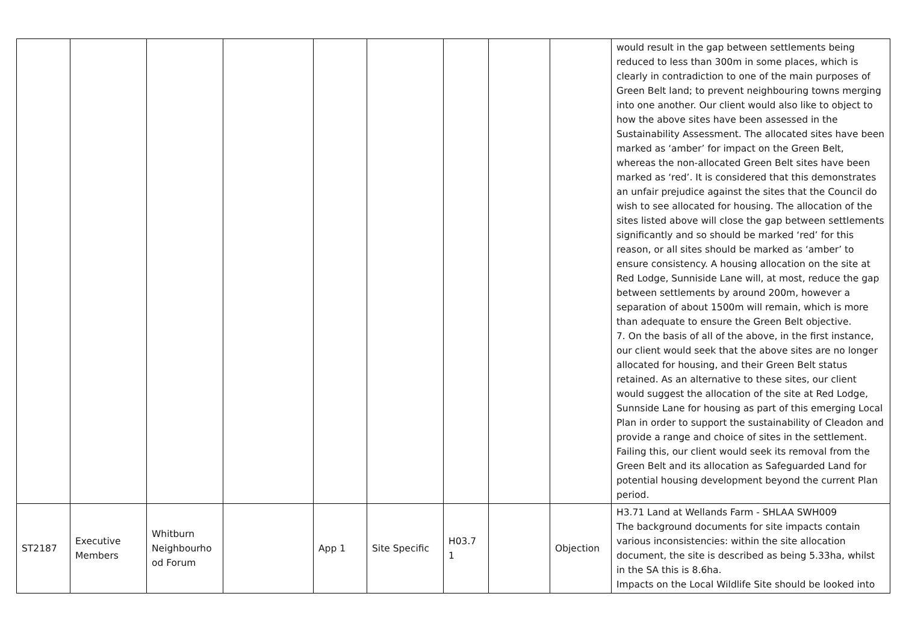| | | | | | | | | | would result in the gap between settlements being reduced to less than 300m in some places, which is clearly in contradiction to one of the main purposes of Green Belt land; to prevent neighbouring towns merging into one another. Our client would also like to object to how the above sites have been assessed in the Sustainability Assessment. The allocated sites have been marked as ‘amber’ for impact on the Green Belt, whereas the non-allocated Green Belt sites have been marked as ‘red’. It is considered that this demonstrates an unfair prejudice against the sites that the Council do wish to see allocated for housing. The allocation of the sites listed above will close the gap between settlements significantly and so should be marked ‘red’ for this reason, or all sites should be marked as ‘amber’ to ensure consistency. A housing allocation on the site at Red Lodge, Sunniside Lane will, at most, reduce the gap between settlements by around 200m, however a separation of about 1500m will remain, which is more than adequate to ensure the Green Belt objective. 7. On the basis of all of the above, in the first instance, our client would seek that the above sites are no longer allocated for housing, and their Green Belt status retained. As an alternative to these sites, our client would suggest the allocation of the site at Red Lodge, Sunnside Lane for housing as part of this emerging Local Plan in order to support the sustainability of Cleadon and provide a range and choice of sites in the settlement. Failing this, our client would seek its removal from the Green Belt and its allocation as Safeguarded Land for potential housing development beyond the current Plan period. |
| ST2187 | Executive Members | Whitburn Neighbourho od Forum | | App 1 | Site Specific | H03.7 1 | | Objection | H3.71 Land at Wellands Farm - SHLAA SWH009 The background documents for site impacts contain various inconsistencies: within the site allocation document, the site is described as being 5.33ha, whilst in the SA this is 8.6ha. Impacts on the Local Wildlife Site should be looked into |